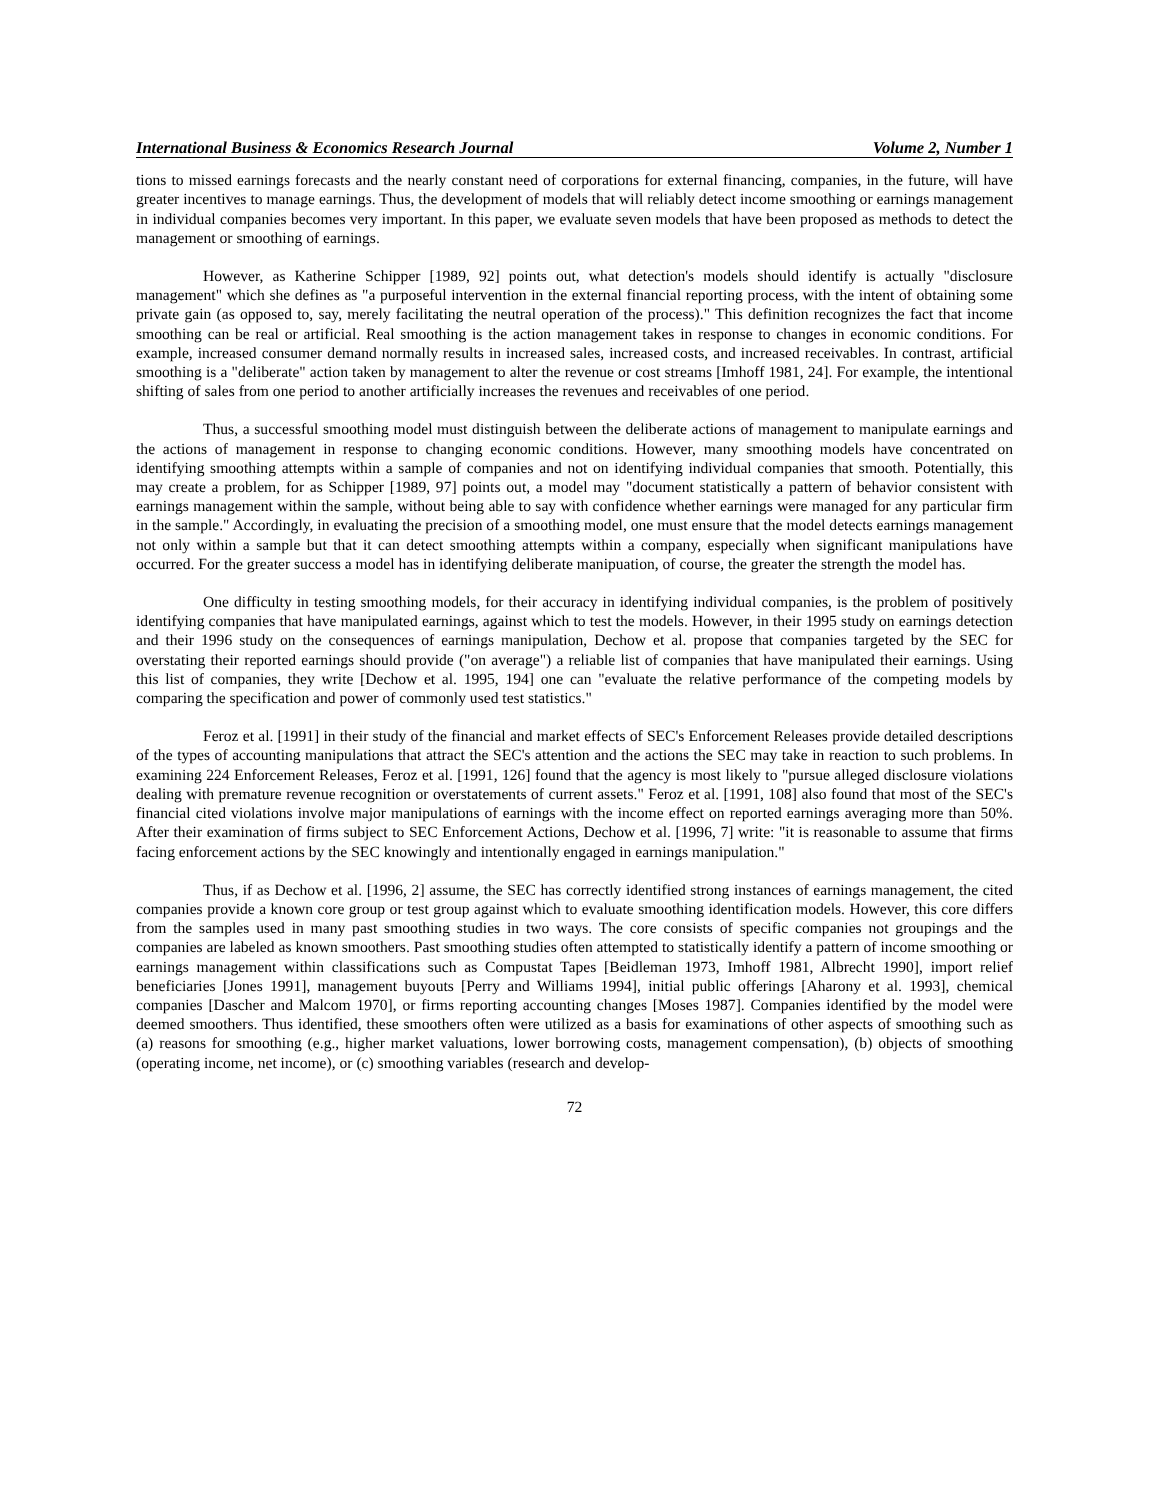International Business & Economics Research Journal Volume 2, Number 1
tions to missed earnings forecasts and the nearly constant need of corporations for external financing, companies, in the future, will have greater incentives to manage earnings. Thus, the development of models that will reliably detect income smoothing or earnings management in individual companies becomes very important. In this paper, we evaluate seven models that have been proposed as methods to detect the management or smoothing of earnings.
However, as Katherine Schipper [1989, 92] points out, what detection's models should identify is actually "disclosure management" which she defines as "a purposeful intervention in the external financial reporting process, with the intent of obtaining some private gain (as opposed to, say, merely facilitating the neutral operation of the process)." This definition recognizes the fact that income smoothing can be real or artificial. Real smoothing is the action management takes in response to changes in economic conditions. For example, increased consumer demand normally results in increased sales, increased costs, and increased receivables. In contrast, artificial smoothing is a "deliberate" action taken by management to alter the revenue or cost streams [Imhoff 1981, 24]. For example, the intentional shifting of sales from one period to another artificially increases the revenues and receivables of one period.
Thus, a successful smoothing model must distinguish between the deliberate actions of management to manipulate earnings and the actions of management in response to changing economic conditions. However, many smoothing models have concentrated on identifying smoothing attempts within a sample of companies and not on identifying individual companies that smooth. Potentially, this may create a problem, for as Schipper [1989, 97] points out, a model may "document statistically a pattern of behavior consistent with earnings management within the sample, without being able to say with confidence whether earnings were managed for any particular firm in the sample." Accordingly, in evaluating the precision of a smoothing model, one must ensure that the model detects earnings management not only within a sample but that it can detect smoothing attempts within a company, especially when significant manipulations have occurred. For the greater success a model has in identifying deliberate manipuation, of course, the greater the strength the model has.
One difficulty in testing smoothing models, for their accuracy in identifying individual companies, is the problem of positively identifying companies that have manipulated earnings, against which to test the models. However, in their 1995 study on earnings detection and their 1996 study on the consequences of earnings manipulation, Dechow et al. propose that companies targeted by the SEC for overstating their reported earnings should provide ("on average") a reliable list of companies that have manipulated their earnings. Using this list of companies, they write [Dechow et al. 1995, 194] one can "evaluate the relative performance of the competing models by comparing the specification and power of commonly used test statistics."
Feroz et al. [1991] in their study of the financial and market effects of SEC's Enforcement Releases provide detailed descriptions of the types of accounting manipulations that attract the SEC's attention and the actions the SEC may take in reaction to such problems. In examining 224 Enforcement Releases, Feroz et al. [1991, 126] found that the agency is most likely to "pursue alleged disclosure violations dealing with premature revenue recognition or overstatements of current assets." Feroz et al. [1991, 108] also found that most of the SEC's financial cited violations involve major manipulations of earnings with the income effect on reported earnings averaging more than 50%. After their examination of firms subject to SEC Enforcement Actions, Dechow et al. [1996, 7] write: "it is reasonable to assume that firms facing enforcement actions by the SEC knowingly and intentionally engaged in earnings manipulation."
Thus, if as Dechow et al. [1996, 2] assume, the SEC has correctly identified strong instances of earnings management, the cited companies provide a known core group or test group against which to evaluate smoothing identification models. However, this core differs from the samples used in many past smoothing studies in two ways. The core consists of specific companies not groupings and the companies are labeled as known smoothers. Past smoothing studies often attempted to statistically identify a pattern of income smoothing or earnings management within classifications such as Compustat Tapes [Beidleman 1973, Imhoff 1981, Albrecht 1990], import relief beneficiaries [Jones 1991], management buyouts [Perry and Williams 1994], initial public offerings [Aharony et al. 1993], chemical companies [Dascher and Malcom 1970], or firms reporting accounting changes [Moses 1987]. Companies identified by the model were deemed smoothers. Thus identified, these smoothers often were utilized as a basis for examinations of other aspects of smoothing such as (a) reasons for smoothing (e.g., higher market valuations, lower borrowing costs, management compensation), (b) objects of smoothing (operating income, net income), or (c) smoothing variables (research and develop-
72